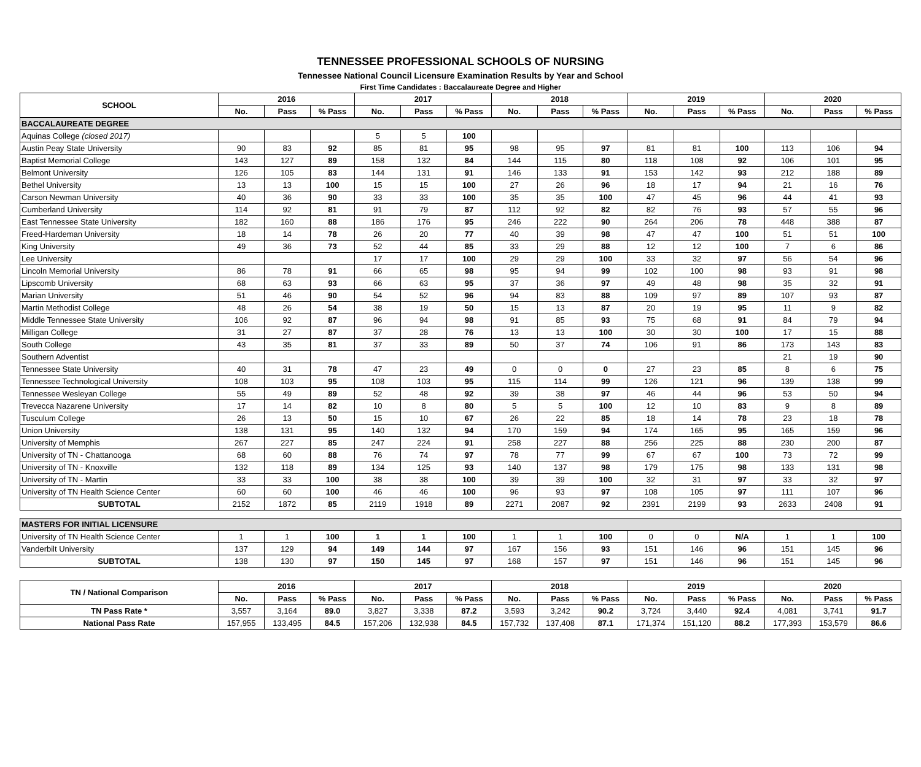TENNESSEE PROFESSIONAL SCHOOLS OF NURSING
Tennessee National Council Licensure Examination Results by Year and School
First Time Candidates : Baccalaureate Degree and Higher
| SCHOOL | 2016 | | | 2017 | | | 2018 | | | 2019 | | | 2020 | | |
| --- | --- | --- | --- | --- | --- | --- | --- | --- | --- | --- | --- | --- | --- | --- | --- |
| | No. | Pass | % Pass | No. | Pass | % Pass | No. | Pass | % Pass | No. | Pass | % Pass | No. | Pass | % Pass |
| BACCALAUREATE DEGREE | | | | | | | | | | | | | | | |
| Aquinas College (closed 2017) | | | | 5 | 5 | 100 | | | | | | | | | |
| Austin Peay State University | 90 | 83 | 92 | 85 | 81 | 95 | 98 | 95 | 97 | 81 | 81 | 100 | 113 | 106 | 94 |
| Baptist Memorial College | 143 | 127 | 89 | 158 | 132 | 84 | 144 | 115 | 80 | 118 | 108 | 92 | 106 | 101 | 95 |
| Belmont University | 126 | 105 | 83 | 144 | 131 | 91 | 146 | 133 | 91 | 153 | 142 | 93 | 212 | 188 | 89 |
| Bethel University | 13 | 13 | 100 | 15 | 15 | 100 | 27 | 26 | 96 | 18 | 17 | 94 | 21 | 16 | 76 |
| Carson Newman University | 40 | 36 | 90 | 33 | 33 | 100 | 35 | 35 | 100 | 47 | 45 | 96 | 44 | 41 | 93 |
| Cumberland University | 114 | 92 | 81 | 91 | 79 | 87 | 112 | 92 | 82 | 82 | 76 | 93 | 57 | 55 | 96 |
| East Tennessee State University | 182 | 160 | 88 | 186 | 176 | 95 | 246 | 222 | 90 | 264 | 206 | 78 | 448 | 388 | 87 |
| Freed-Hardeman University | 18 | 14 | 78 | 26 | 20 | 77 | 40 | 39 | 98 | 47 | 47 | 100 | 51 | 51 | 100 |
| King University | 49 | 36 | 73 | 52 | 44 | 85 | 33 | 29 | 88 | 12 | 12 | 100 | 7 | 6 | 86 |
| Lee University | | | | 17 | 17 | 100 | 29 | 29 | 100 | 33 | 32 | 97 | 56 | 54 | 96 |
| Lincoln Memorial University | 86 | 78 | 91 | 66 | 65 | 98 | 95 | 94 | 99 | 102 | 100 | 98 | 93 | 91 | 98 |
| Lipscomb University | 68 | 63 | 93 | 66 | 63 | 95 | 37 | 36 | 97 | 49 | 48 | 98 | 35 | 32 | 91 |
| Marian University | 51 | 46 | 90 | 54 | 52 | 96 | 94 | 83 | 88 | 109 | 97 | 89 | 107 | 93 | 87 |
| Martin Methodist College | 48 | 26 | 54 | 38 | 19 | 50 | 15 | 13 | 87 | 20 | 19 | 95 | 11 | 9 | 82 |
| Middle Tennessee State University | 106 | 92 | 87 | 96 | 94 | 98 | 91 | 85 | 93 | 75 | 68 | 91 | 84 | 79 | 94 |
| Milligan College | 31 | 27 | 87 | 37 | 28 | 76 | 13 | 13 | 100 | 30 | 30 | 100 | 17 | 15 | 88 |
| South College | 43 | 35 | 81 | 37 | 33 | 89 | 50 | 37 | 74 | 106 | 91 | 86 | 173 | 143 | 83 |
| Southern Adventist | | | | | | | | | | | | | 21 | 19 | 90 |
| Tennessee State University | 40 | 31 | 78 | 47 | 23 | 49 | 0 | 0 | 0 | 27 | 23 | 85 | 8 | 6 | 75 |
| Tennessee Technological University | 108 | 103 | 95 | 108 | 103 | 95 | 115 | 114 | 99 | 126 | 121 | 96 | 139 | 138 | 99 |
| Tennessee Wesleyan College | 55 | 49 | 89 | 52 | 48 | 92 | 39 | 38 | 97 | 46 | 44 | 96 | 53 | 50 | 94 |
| Trevecca Nazarene University | 17 | 14 | 82 | 10 | 8 | 80 | 5 | 5 | 100 | 12 | 10 | 83 | 9 | 8 | 89 |
| Tusculum College | 26 | 13 | 50 | 15 | 10 | 67 | 26 | 22 | 85 | 18 | 14 | 78 | 23 | 18 | 78 |
| Union University | 138 | 131 | 95 | 140 | 132 | 94 | 170 | 159 | 94 | 174 | 165 | 95 | 165 | 159 | 96 |
| University of Memphis | 267 | 227 | 85 | 247 | 224 | 91 | 258 | 227 | 88 | 256 | 225 | 88 | 230 | 200 | 87 |
| University of TN - Chattanooga | 68 | 60 | 88 | 76 | 74 | 97 | 78 | 77 | 99 | 67 | 67 | 100 | 73 | 72 | 99 |
| University of TN - Knoxville | 132 | 118 | 89 | 134 | 125 | 93 | 140 | 137 | 98 | 179 | 175 | 98 | 133 | 131 | 98 |
| University of TN - Martin | 33 | 33 | 100 | 38 | 38 | 100 | 39 | 39 | 100 | 32 | 31 | 97 | 33 | 32 | 97 |
| University of TN Health Science Center | 60 | 60 | 100 | 46 | 46 | 100 | 96 | 93 | 97 | 108 | 105 | 97 | 111 | 107 | 96 |
| SUBTOTAL | 2152 | 1872 | 85 | 2119 | 1918 | 89 | 2271 | 2087 | 92 | 2391 | 2199 | 93 | 2633 | 2408 | 91 |
| MASTERS FOR INITIAL LICENSURE | | | | | | | | | | | | | | | |
| University of TN Health Science Center | 1 | 1 | 100 | 1 | 1 | 100 | 1 | 1 | 100 | 0 | 0 | N/A | 1 | 1 | 100 |
| Vanderbilt University | 137 | 129 | 94 | 149 | 144 | 97 | 167 | 156 | 93 | 151 | 146 | 96 | 151 | 145 | 96 |
| SUBTOTAL | 138 | 130 | 97 | 150 | 145 | 97 | 168 | 157 | 97 | 151 | 146 | 96 | 151 | 145 | 96 |
| TN / National Comparison | 2016 | | | 2017 | | | 2018 | | | 2019 | | | 2020 | | |
| | No. | Pass | % Pass | No. | Pass | % Pass | No. | Pass | % Pass | No. | Pass | % Pass | No. | Pass | % Pass |
| TN Pass Rate * | 3,557 | 3,164 | 89.0 | 3,827 | 3,338 | 87.2 | 3,593 | 3,242 | 90.2 | 3,724 | 3,440 | 92.4 | 4,081 | 3,741 | 91.7 |
| National Pass Rate | 157,955 | 133,495 | 84.5 | 157,206 | 132,938 | 84.5 | 157,732 | 137,408 | 87.1 | 171,374 | 151,120 | 88.2 | 177,393 | 153,579 | 86.6 |